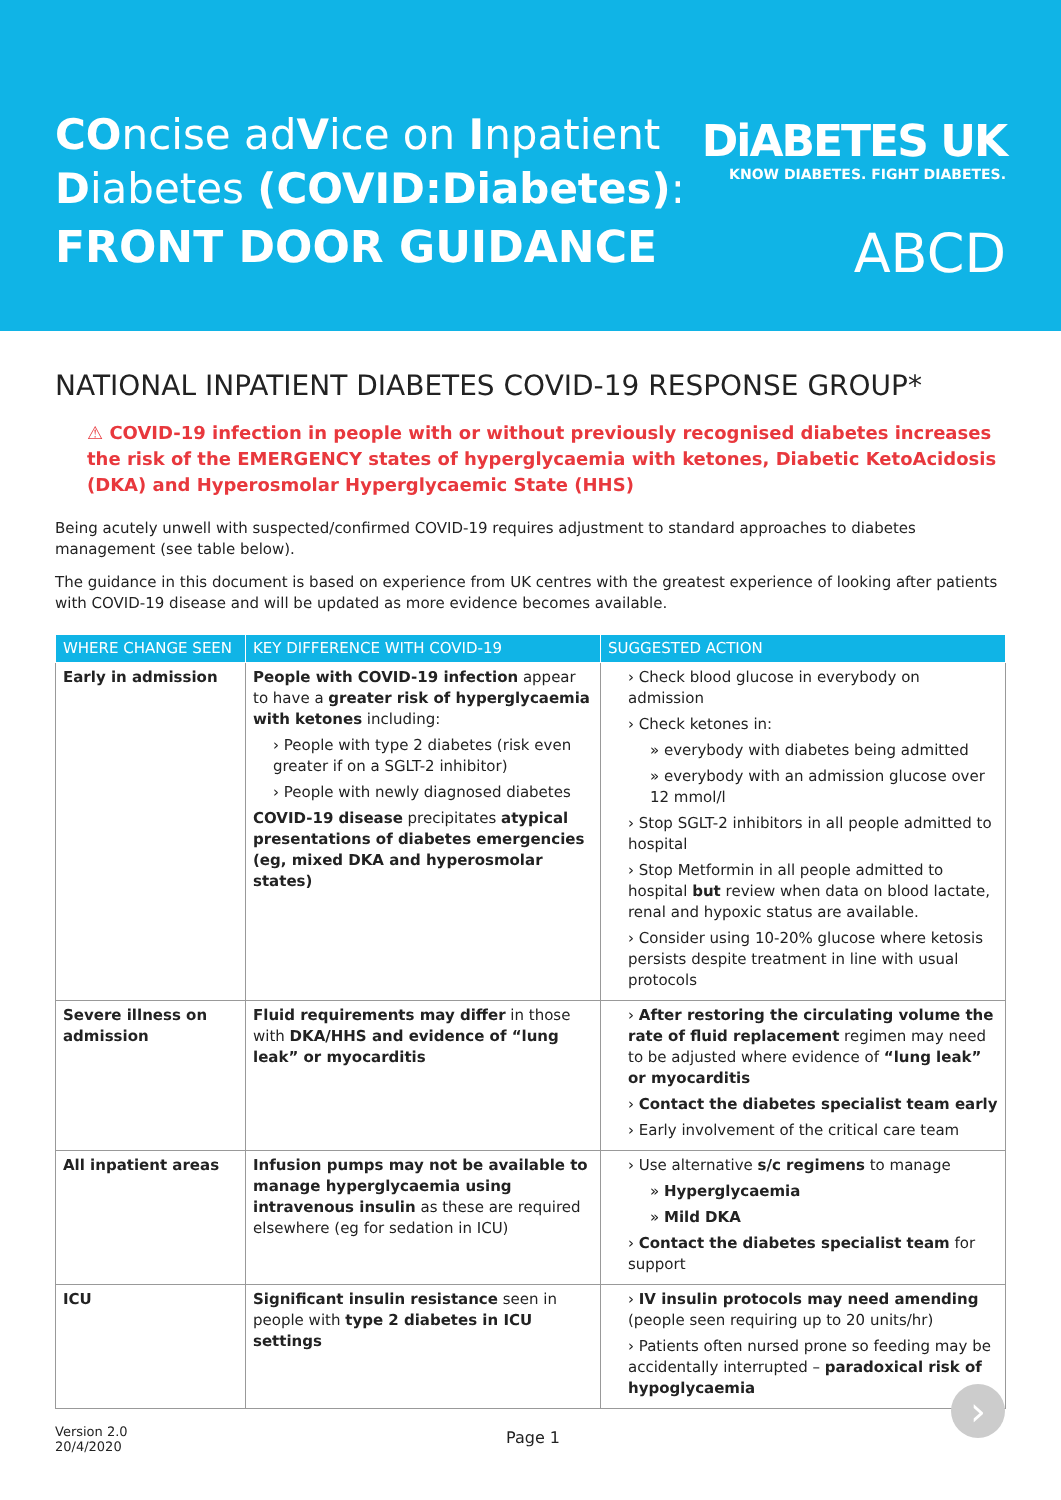COncise adVice on Inpatient
Diabetes (COVID:Diabetes):
FRONT DOOR GUIDANCE
DiABETES UK
KNOW DIABETES. FIGHT DIABETES.
ABCD
NATIONAL INPATIENT DIABETES COVID-19 RESPONSE GROUP*
⚠ COVID-19 infection in people with or without previously recognised diabetes increases the risk of the EMERGENCY states of hyperglycaemia with ketones, Diabetic KetoAcidosis (DKA) and Hyperosmolar Hyperglycaemic State (HHS)
Being acutely unwell with suspected/confirmed COVID-19 requires adjustment to standard approaches to diabetes management (see table below).
The guidance in this document is based on experience from UK centres with the greatest experience of looking after patients with COVID-19 disease and will be updated as more evidence becomes available.
| WHERE CHANGE SEEN | KEY DIFFERENCE WITH COVID-19 | SUGGESTED ACTION |
| --- | --- | --- |
| Early in admission | People with COVID-19 infection appear to have a greater risk of hyperglycaemia with ketones including: › People with type 2 diabetes (risk even greater if on a SGLT-2 inhibitor) › People with newly diagnosed diabetes COVID-19 disease precipitates atypical presentations of diabetes emergencies (eg, mixed DKA and hyperosmolar states) | › Check blood glucose in everybody on admission › Check ketones in: » everybody with diabetes being admitted » everybody with an admission glucose over 12 mmol/l › Stop SGLT-2 inhibitors in all people admitted to hospital › Stop Metformin in all people admitted to hospital but review when data on blood lactate, renal and hypoxic status are available. › Consider using 10-20% glucose where ketosis persists despite treatment in line with usual protocols |
| Severe illness on admission | Fluid requirements may differ in those with DKA/HHS and evidence of “lung leak” or myocarditis | › After restoring the circulating volume the rate of fluid replacement regimen may need to be adjusted where evidence of “lung leak” or myocarditis › Contact the diabetes specialist team early › Early involvement of the critical care team |
| All inpatient areas | Infusion pumps may not be available to manage hyperglycaemia using intravenous insulin as these are required elsewhere (eg for sedation in ICU) | › Use alternative s/c regimens to manage » Hyperglycaemia » Mild DKA › Contact the diabetes specialist team for support |
| ICU | Significant insulin resistance seen in people with type 2 diabetes in ICU settings | › IV insulin protocols may need amending (people seen requiring up to 20 units/hr) › Patients often nursed prone so feeding may be accidentally interrupted – paradoxical risk of hypoglycaemia |
Version 2.0
20/4/2020
Page 1
›